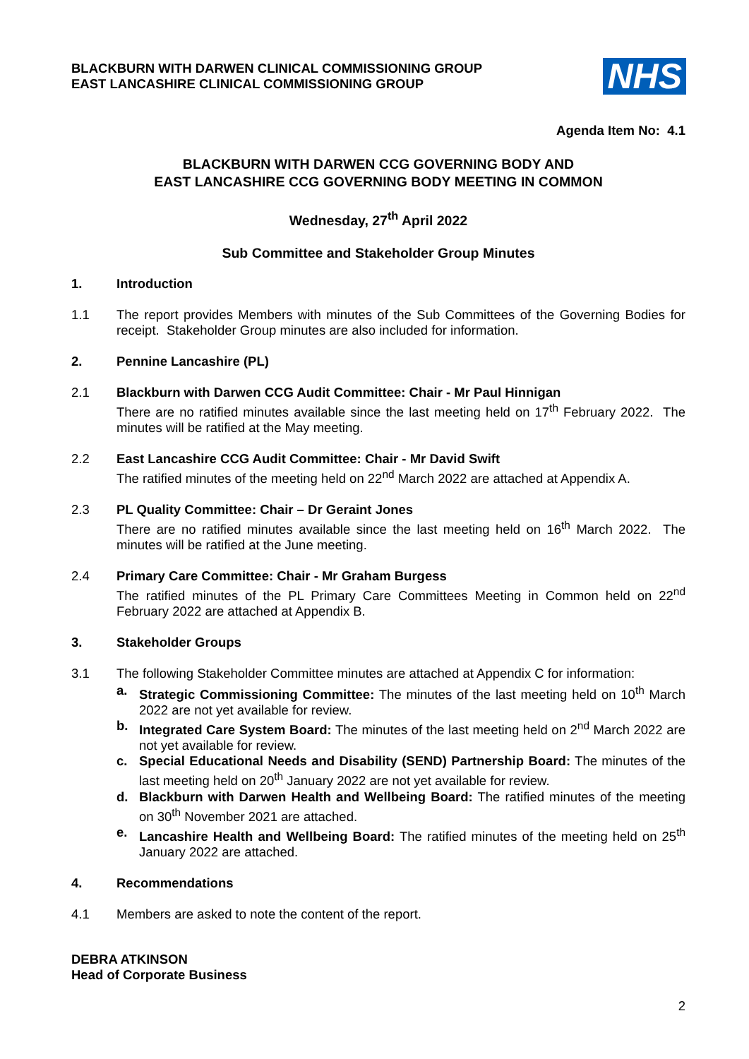BLACKBURN WITH DARWEN CLINICAL COMMISSIONING GROUP
EAST LANCASHIRE CLINICAL COMMISSIONING GROUP
NHS
Agenda Item No: 4.1
BLACKBURN WITH DARWEN CCG GOVERNING BODY AND
EAST LANCASHIRE CCG GOVERNING BODY MEETING IN COMMON
Wednesday, 27<sup>th</sup> April 2022
Sub Committee and Stakeholder Group Minutes
1. Introduction
1.1 The report provides Members with minutes of the Sub Committees of the Governing Bodies for receipt. Stakeholder Group minutes are also included for information.
2. Pennine Lancashire (PL)
2.1 Blackburn with Darwen CCG Audit Committee: Chair - Mr Paul Hinnigan
There are no ratified minutes available since the last meeting held on 17<sup>th</sup> February 2022. The minutes will be ratified at the May meeting.
2.2 East Lancashire CCG Audit Committee: Chair - Mr David Swift
The ratified minutes of the meeting held on 22<sup>nd</sup> March 2022 are attached at Appendix A.
2.3 PL Quality Committee: Chair – Dr Geraint Jones
There are no ratified minutes available since the last meeting held on 16<sup>th</sup> March 2022. The minutes will be ratified at the June meeting.
2.4 Primary Care Committee: Chair - Mr Graham Burgess
The ratified minutes of the PL Primary Care Committees Meeting in Common held on 22<sup>nd</sup> February 2022 are attached at Appendix B.
3. Stakeholder Groups
3.1 The following Stakeholder Committee minutes are attached at Appendix C for information:
a. Strategic Commissioning Committee: The minutes of the last meeting held on 10<sup>th</sup> March 2022 are not yet available for review.
b. Integrated Care System Board: The minutes of the last meeting held on 2<sup>nd</sup> March 2022 are not yet available for review.
c. Special Educational Needs and Disability (SEND) Partnership Board: The minutes of the last meeting held on 20<sup>th</sup> January 2022 are not yet available for review.
d. Blackburn with Darwen Health and Wellbeing Board: The ratified minutes of the meeting on 30<sup>th</sup> November 2021 are attached.
e. Lancashire Health and Wellbeing Board: The ratified minutes of the meeting held on 25<sup>th</sup> January 2022 are attached.
4. Recommendations
4.1 Members are asked to note the content of the report.
DEBRA ATKINSON
Head of Corporate Business
2